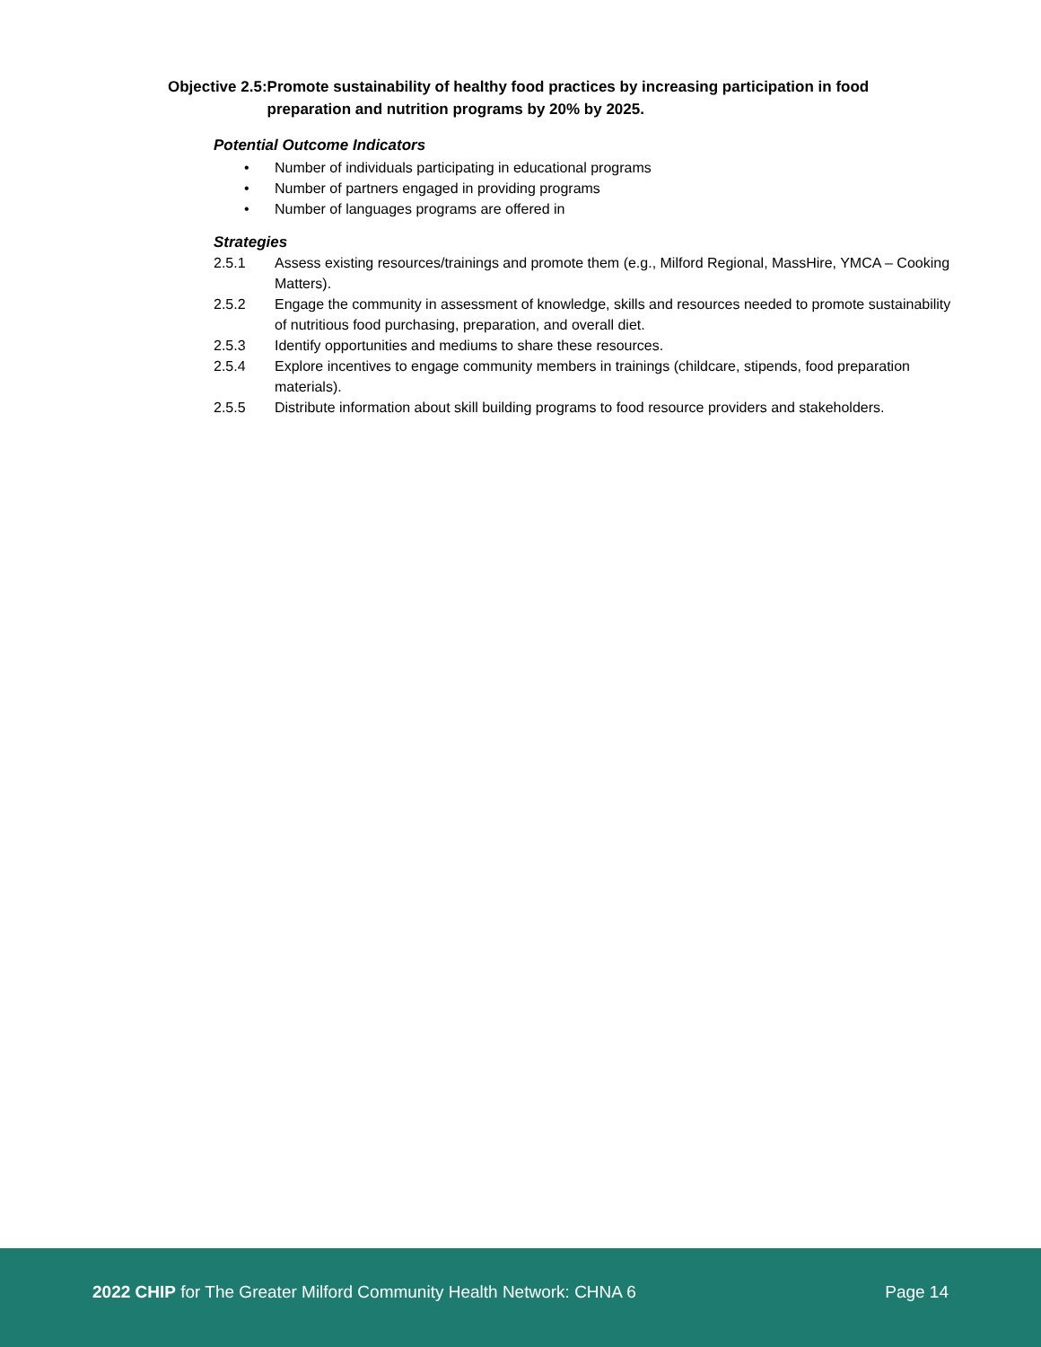Objective 2.5: Promote sustainability of healthy food practices by increasing participation in food preparation and nutrition programs by 20% by 2025.
Potential Outcome Indicators
• Number of individuals participating in educational programs
• Number of partners engaged in providing programs
• Number of languages programs are offered in
Strategies
2.5.1 Assess existing resources/trainings and promote them (e.g., Milford Regional, MassHire, YMCA – Cooking Matters).
2.5.2 Engage the community in assessment of knowledge, skills and resources needed to promote sustainability of nutritious food purchasing, preparation, and overall diet.
2.5.3 Identify opportunities and mediums to share these resources.
2.5.4 Explore incentives to engage community members in trainings (childcare, stipends, food preparation materials).
2.5.5 Distribute information about skill building programs to food resource providers and stakeholders.
2022 CHIP for The Greater Milford Community Health Network: CHNA 6
Page 14